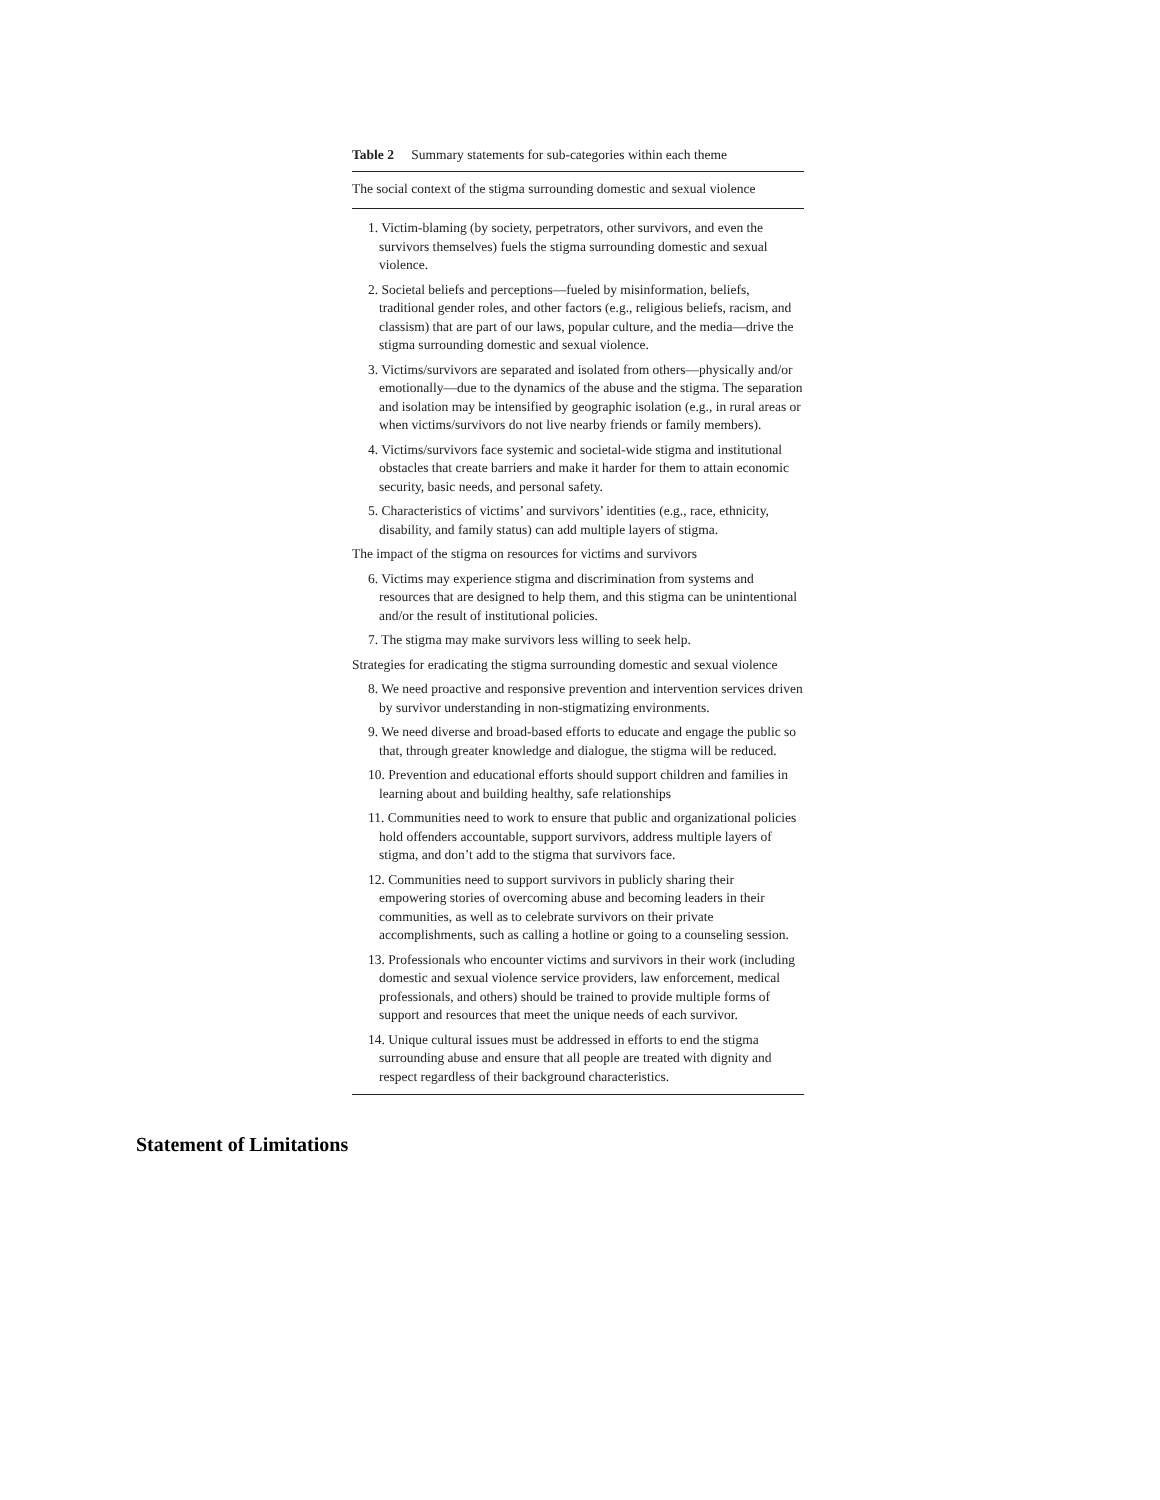Table 2 Summary statements for sub-categories within each theme
| The social context of the stigma surrounding domestic and sexual violence |
| --- |
| 1. Victim-blaming (by society, perpetrators, other survivors, and even the survivors themselves) fuels the stigma surrounding domestic and sexual violence. |
| 2. Societal beliefs and perceptions—fueled by misinformation, beliefs, traditional gender roles, and other factors (e.g., religious beliefs, racism, and classism) that are part of our laws, popular culture, and the media—drive the stigma surrounding domestic and sexual violence. |
| 3. Victims/survivors are separated and isolated from others—physically and/or emotionally—due to the dynamics of the abuse and the stigma. The separation and isolation may be intensified by geographic isolation (e.g., in rural areas or when victims/survivors do not live nearby friends or family members). |
| 4. Victims/survivors face systemic and societal-wide stigma and institutional obstacles that create barriers and make it harder for them to attain economic security, basic needs, and personal safety. |
| 5. Characteristics of victims’ and survivors’ identities (e.g., race, ethnicity, disability, and family status) can add multiple layers of stigma. |
| The impact of the stigma on resources for victims and survivors |
| 6. Victims may experience stigma and discrimination from systems and resources that are designed to help them, and this stigma can be unintentional and/or the result of institutional policies. |
| 7. The stigma may make survivors less willing to seek help. |
| Strategies for eradicating the stigma surrounding domestic and sexual violence |
| 8. We need proactive and responsive prevention and intervention services driven by survivor understanding in non-stigmatizing environments. |
| 9. We need diverse and broad-based efforts to educate and engage the public so that, through greater knowledge and dialogue, the stigma will be reduced. |
| 10. Prevention and educational efforts should support children and families in learning about and building healthy, safe relationships |
| 11. Communities need to work to ensure that public and organizational policies hold offenders accountable, support survivors, address multiple layers of stigma, and don’t add to the stigma that survivors face. |
| 12. Communities need to support survivors in publicly sharing their empowering stories of overcoming abuse and becoming leaders in their communities, as well as to celebrate survivors on their private accomplishments, such as calling a hotline or going to a counseling session. |
| 13. Professionals who encounter victims and survivors in their work (including domestic and sexual violence service providers, law enforcement, medical professionals, and others) should be trained to provide multiple forms of support and resources that meet the unique needs of each survivor. |
| 14. Unique cultural issues must be addressed in efforts to end the stigma surrounding abuse and ensure that all people are treated with dignity and respect regardless of their background characteristics. |
Statement of Limitations